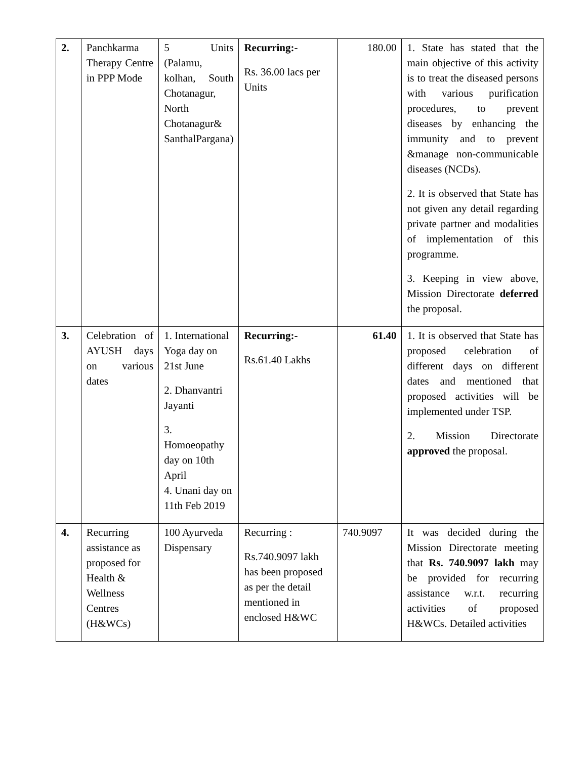| 2. | Panchkarma Therapy Centre in PPP Mode | 5 Units (Palamu, kolhan, South Chotanagur, North Chotanagur& SanthalPargana) | Recurring:- Rs. 36.00 lacs per Units | 180.00 | 1. State has stated that the main objective of this activity is to treat the diseased persons with various purification procedures, to prevent diseases by enhancing the immunity and to prevent &manage non-communicable diseases (NCDs). 2. It is observed that State has not given any detail regarding private partner and modalities of implementation of this programme. 3. Keeping in view above, Mission Directorate deferred the proposal. |
| 3. | Celebration of AYUSH days on various dates | 1. International Yoga day on 21st June 2. Dhanvantri Jayanti 3. Homoeopathy day on 10th April 4. Unani day on 11th Feb 2019 | Recurring:- Rs.61.40 Lakhs | 61.40 | 1. It is observed that State has proposed celebration of different days on different dates and mentioned that proposed activities will be implemented under TSP. 2. Mission Directorate approved the proposal. |
| 4. | Recurring assistance as proposed for Health & Wellness Centres (H&WCs) | 100 Ayurveda Dispensary | Recurring : Rs.740.9097 lakh has been proposed as per the detail mentioned in enclosed H&WC | 740.9097 | It was decided during the Mission Directorate meeting that Rs. 740.9097 lakh may be provided for recurring assistance w.r.t. recurring activities of proposed H&WCs. Detailed activities |